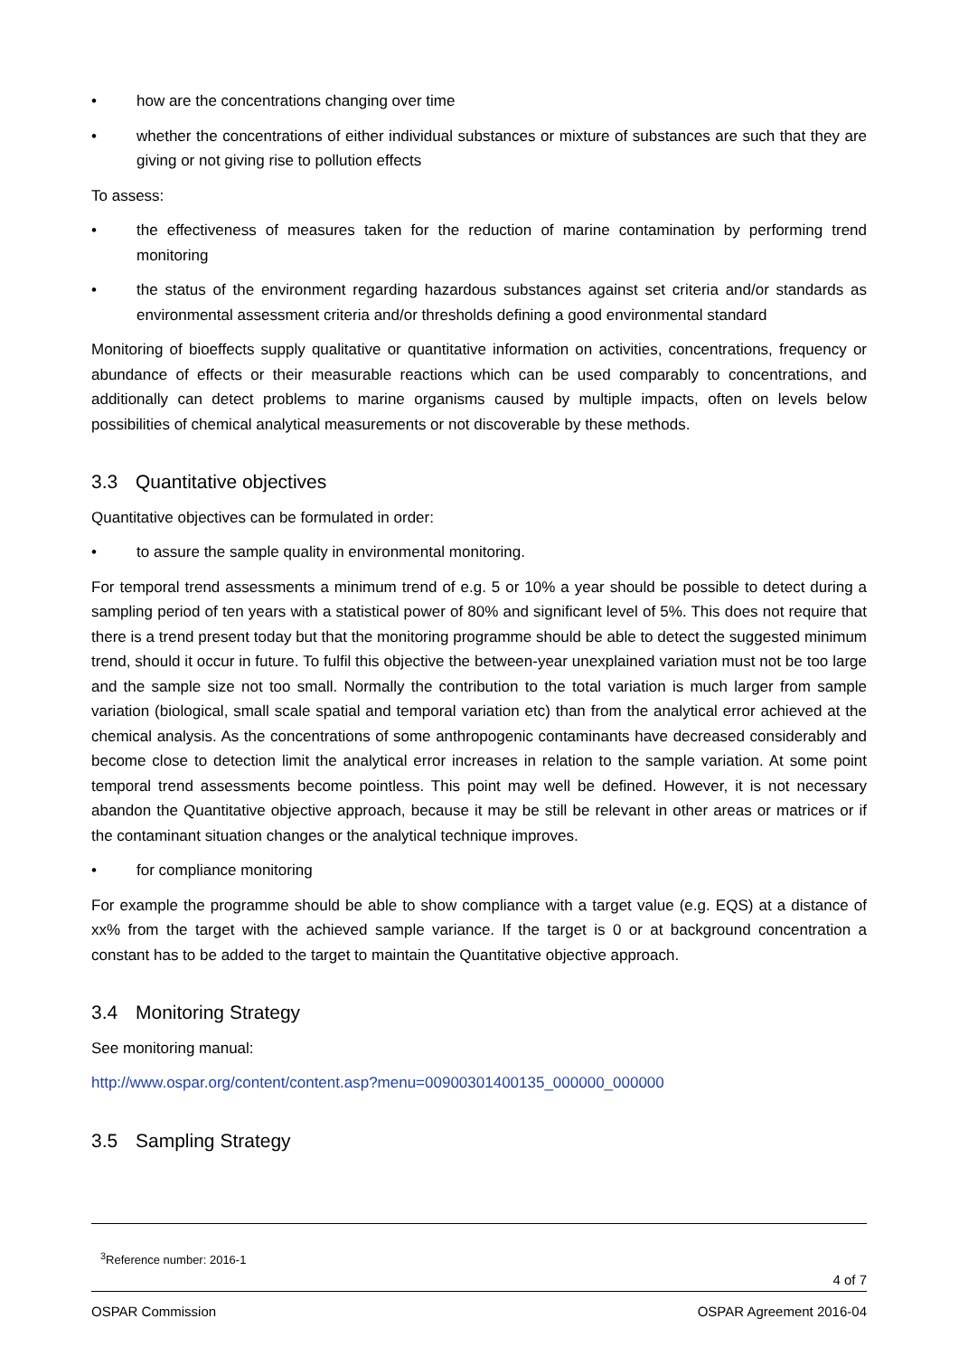• how are the concentrations changing over time
• whether the concentrations of either individual substances or mixture of substances are such that they are giving or not giving rise to pollution effects
To assess:
• the effectiveness of measures taken for the reduction of marine contamination by performing trend monitoring
• the status of the environment regarding hazardous substances against set criteria and/or standards as environmental assessment criteria and/or thresholds defining a good environmental standard
Monitoring of bioeffects supply qualitative or quantitative information on activities, concentrations, frequency or abundance of effects or their measurable reactions which can be used comparably to concentrations, and additionally can detect problems to marine organisms caused by multiple impacts, often on levels below possibilities of chemical analytical measurements or not discoverable by these methods.
3.3 Quantitative objectives
Quantitative objectives can be formulated in order:
• to assure the sample quality in environmental monitoring.
For temporal trend assessments a minimum trend of e.g. 5 or 10% a year should be possible to detect during a sampling period of ten years with a statistical power of 80% and significant level of 5%. This does not require that there is a trend present today but that the monitoring programme should be able to detect the suggested minimum trend, should it occur in future. To fulfil this objective the between-year unexplained variation must not be too large and the sample size not too small. Normally the contribution to the total variation is much larger from sample variation (biological, small scale spatial and temporal variation etc) than from the analytical error achieved at the chemical analysis. As the concentrations of some anthropogenic contaminants have decreased considerably and become close to detection limit the analytical error increases in relation to the sample variation. At some point temporal trend assessments become pointless. This point may well be defined. However, it is not necessary abandon the Quantitative objective approach, because it may be still be relevant in other areas or matrices or if the contaminant situation changes or the analytical technique improves.
• for compliance monitoring
For example the programme should be able to show compliance with a target value (e.g. EQS) at a distance of xx% from the target with the achieved sample variance. If the target is 0 or at background concentration a constant has to be added to the target to maintain the Quantitative objective approach.
3.4 Monitoring Strategy
See monitoring manual:
http://www.ospar.org/content/content.asp?menu=00900301400135_000000_000000
3.5 Sampling Strategy
<sup>3</sup> Reference number: 2016-1
4 of 7
OSPAR Commission OSPAR Agreement 2016-04